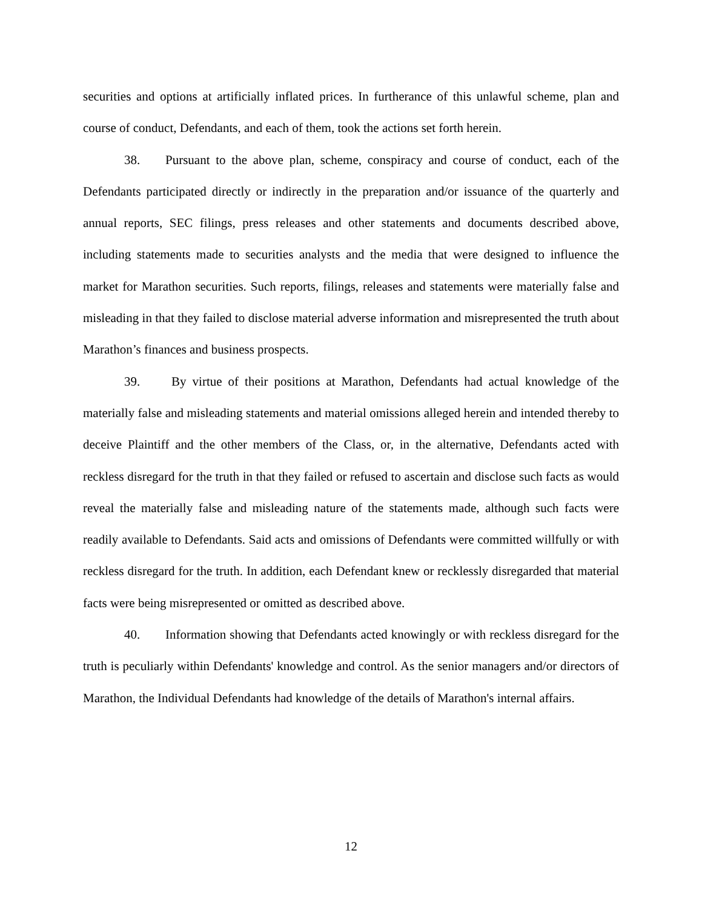securities and options at artificially inflated prices. In furtherance of this unlawful scheme, plan and course of conduct, Defendants, and each of them, took the actions set forth herein.
38. Pursuant to the above plan, scheme, conspiracy and course of conduct, each of the Defendants participated directly or indirectly in the preparation and/or issuance of the quarterly and annual reports, SEC filings, press releases and other statements and documents described above, including statements made to securities analysts and the media that were designed to influence the market for Marathon securities. Such reports, filings, releases and statements were materially false and misleading in that they failed to disclose material adverse information and misrepresented the truth about Marathon’s finances and business prospects.
39. By virtue of their positions at Marathon, Defendants had actual knowledge of the materially false and misleading statements and material omissions alleged herein and intended thereby to deceive Plaintiff and the other members of the Class, or, in the alternative, Defendants acted with reckless disregard for the truth in that they failed or refused to ascertain and disclose such facts as would reveal the materially false and misleading nature of the statements made, although such facts were readily available to Defendants. Said acts and omissions of Defendants were committed willfully or with reckless disregard for the truth. In addition, each Defendant knew or recklessly disregarded that material facts were being misrepresented or omitted as described above.
40. Information showing that Defendants acted knowingly or with reckless disregard for the truth is peculiarly within Defendants' knowledge and control. As the senior managers and/or directors of Marathon, the Individual Defendants had knowledge of the details of Marathon's internal affairs.
12